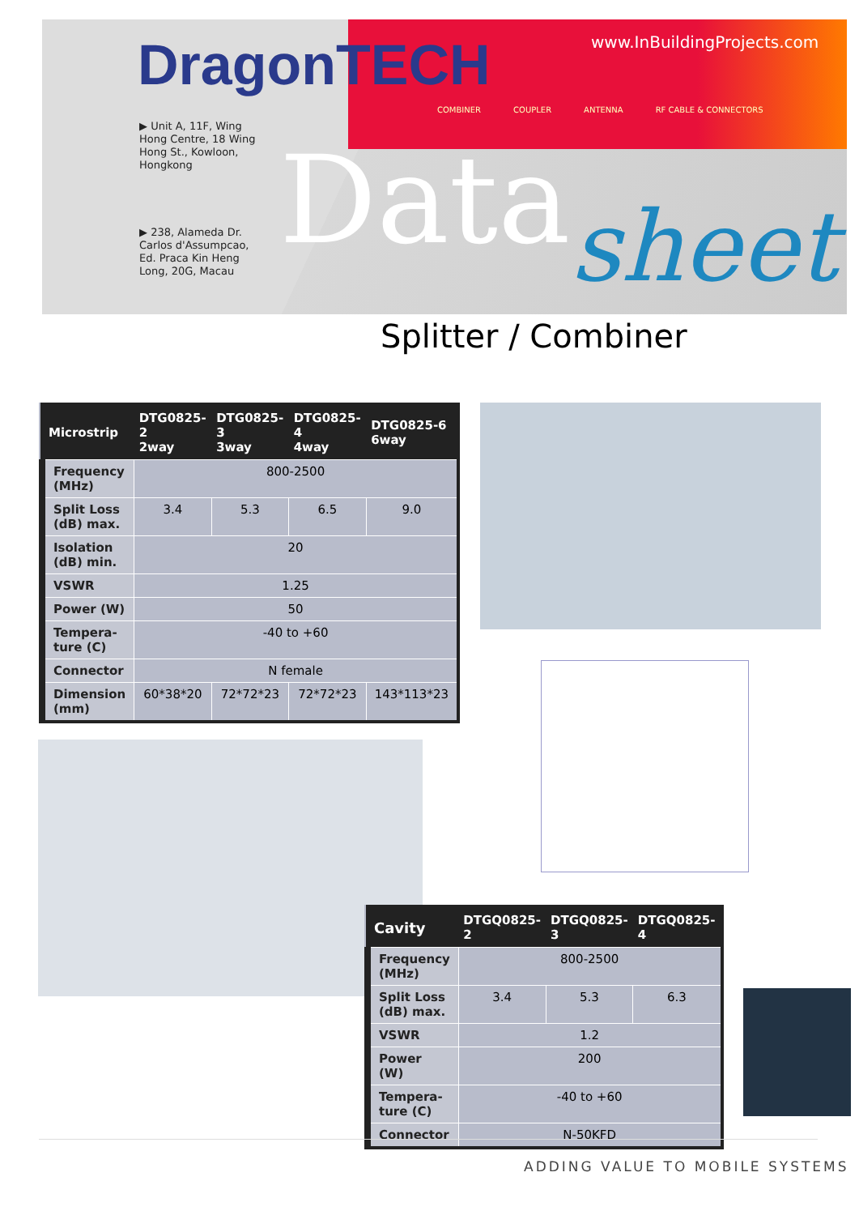DragonTECH www.InBuildingProjects.com
COMBINER COUPLER ANTENNA RF CABLE & CONNECTORS
▶ Unit A, 11F, Wing
Hong Centre, 18 Wing
Hong St., Kowloon,
Hongkong
▶ 238, Alameda Dr.
Carlos d'Assumpcao,
Ed. Praca Kin Heng
Long, 20G, Macau
Data sheet
Splitter / Combiner
| Microstrip | DTG0825-2 2way | DTG0825-3 3way | DTG0825-4 4way | DTG0825-6 6way |
| --- | --- | --- | --- | --- |
| Frequency (MHz) | 800-2500 | | | |
| Split Loss (dB) max. | 3.4 | 5.3 | 6.5 | 9.0 |
| Isolation (dB) min. | 20 | | | |
| VSWR | 1.25 | | | |
| Power (W) | 50 | | | |
| Tempera- ture (C) | -40 to +60 | | | |
| Connector | N female | | | |
| Dimension (mm) | 60*38*20 | 72*72*23 | 72*72*23 | 143*113*23 |
| Cavity | DTGQ0825-2 | DTGQ0825-3 | DTGQ0825-4 |
| --- | --- | --- | --- |
| Frequency (MHz) | 800-2500 | | |
| Split Loss (dB) max. | 3.4 | 5.3 | 6.3 |
| VSWR | 1.2 | | |
| Power (W) | 200 | | |
| Tempera- ture (C) | -40 to +60 | | |
| Connector | N-50KFD | | |
ADDING VALUE TO MOBILE SYSTEMS